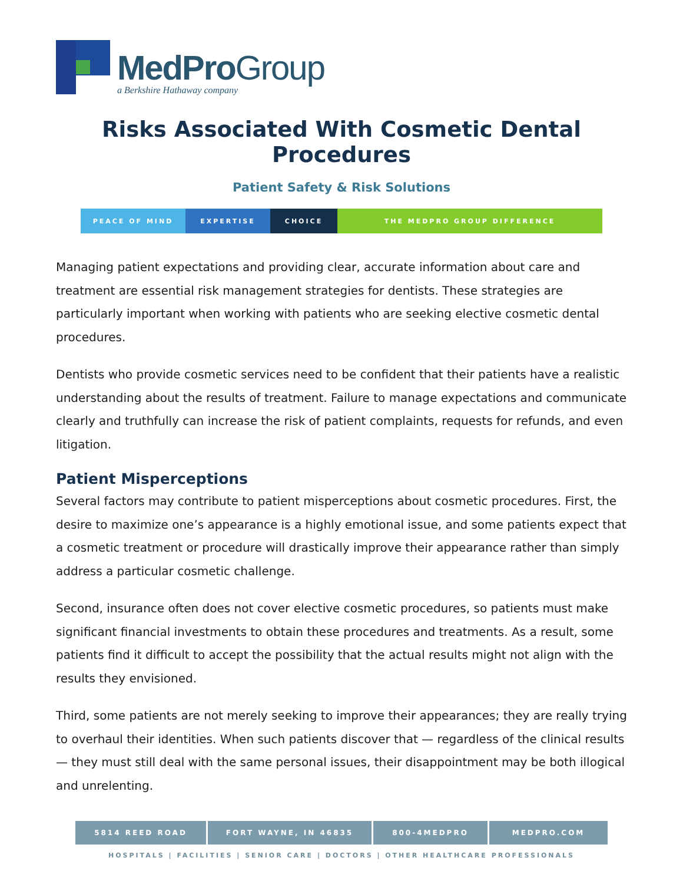MedProGroup
a Berkshire Hathaway company
Risks Associated With Cosmetic Dental Procedures
Patient Safety & Risk Solutions
PEACE OF MIND EXPERTISE CHOICE THE MEDPRO GROUP DIFFERENCE
Managing patient expectations and providing clear, accurate information about care and treatment are essential risk management strategies for dentists. These strategies are particularly important when working with patients who are seeking elective cosmetic dental procedures.
Dentists who provide cosmetic services need to be confident that their patients have a realistic understanding about the results of treatment. Failure to manage expectations and communicate clearly and truthfully can increase the risk of patient complaints, requests for refunds, and even litigation.
Patient Misperceptions
Several factors may contribute to patient misperceptions about cosmetic procedures. First, the desire to maximize one’s appearance is a highly emotional issue, and some patients expect that a cosmetic treatment or procedure will drastically improve their appearance rather than simply address a particular cosmetic challenge.
Second, insurance often does not cover elective cosmetic procedures, so patients must make significant financial investments to obtain these procedures and treatments. As a result, some patients find it difficult to accept the possibility that the actual results might not align with the results they envisioned.
Third, some patients are not merely seeking to improve their appearances; they are really trying to overhaul their identities. When such patients discover that — regardless of the clinical results — they must still deal with the same personal issues, their disappointment may be both illogical and unrelenting.
5814 REED ROAD FORT WAYNE, IN 46835 800-4MEDPRO MEDPRO.COM
HOSPITALS | FACILITIES | SENIOR CARE | DOCTORS | OTHER HEALTHCARE PROFESSIONALS